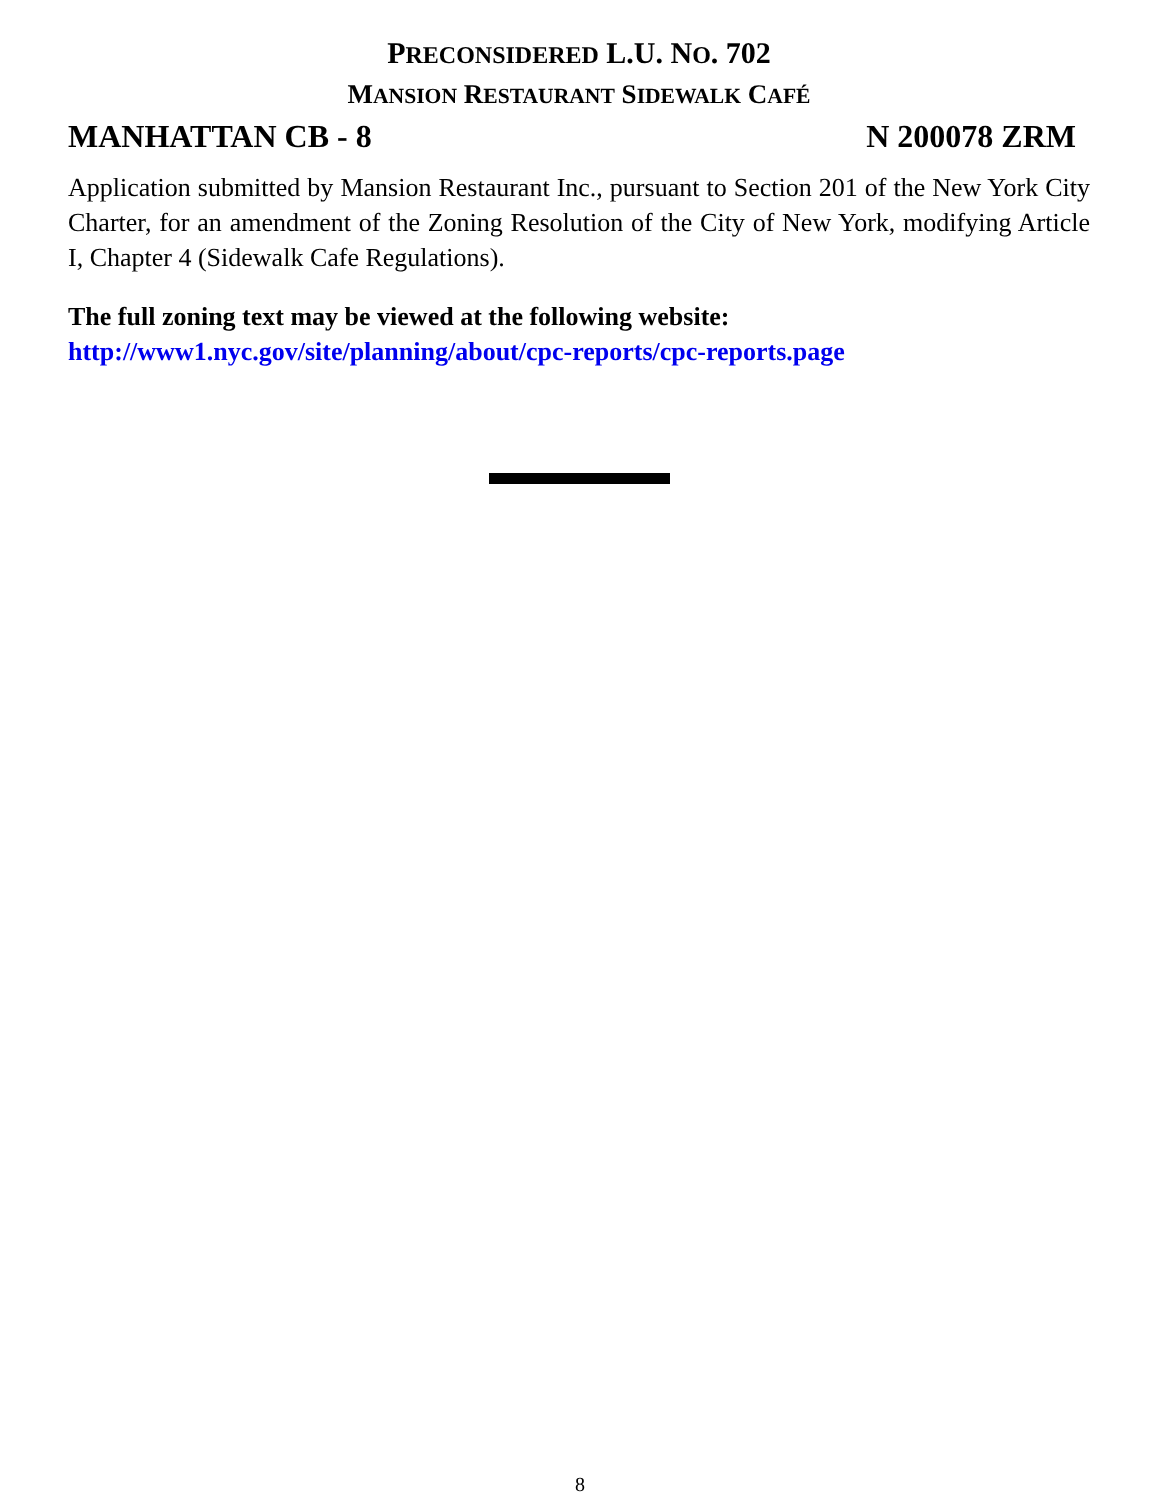PRECONSIDERED L.U. NO. 702
MANSION RESTAURANT SIDEWALK CAFÉ
MANHATTAN CB - 8 N 200078 ZRM
Application submitted by Mansion Restaurant Inc., pursuant to Section 201 of the New York City Charter, for an amendment of the Zoning Resolution of the City of New York, modifying Article I, Chapter 4 (Sidewalk Cafe Regulations).
The full zoning text may be viewed at the following website:
http://www1.nyc.gov/site/planning/about/cpc-reports/cpc-reports.page
8